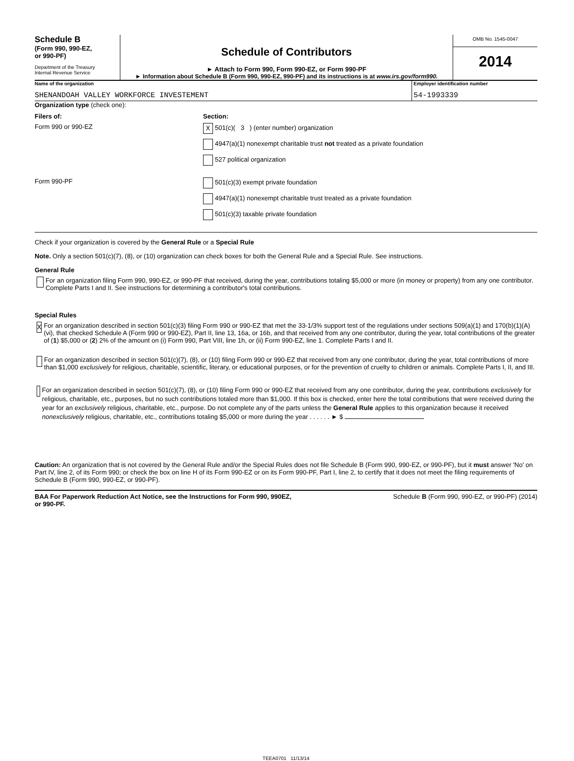Schedule B
(Form 990, 990-EZ,
or 990-PF)
Department of the Treasury
Internal Revenue Service
Schedule of Contributors
► Attach to Form 990, Form 990-EZ, or Form 990-PF
► Information about Schedule B (Form 990, 990-EZ, 990-PF) and its instructions is at www.irs.gov/form990.
OMB No. 1545-0047
2014
Name of the organization
SHENANDOAH VALLEY WORKFORCE INVESTEMENT
Employer identification number
54-1993339
Organization type (check one):
Filers of: Section:
Form 990 or 990-EZ
X 501(c)( 3 ) (enter number) organization
4947(a)(1) nonexempt charitable trust not treated as a private foundation
527 political organization
Form 990-PF 501(c)(3) exempt private foundation
4947(a)(1) nonexempt charitable trust treated as a private foundation
501(c)(3) taxable private foundation
Check if your organization is covered by the General Rule or a Special Rule
Note. Only a section 501(c)(7), (8), or (10) organization can check boxes for both the General Rule and a Special Rule. See instructions.
General Rule
For an organization filing Form 990, 990-EZ, or 990-PF that received, during the year, contributions totaling $5,000 or more (in money or property) from any one contributor. Complete Parts I and II. See instructions for determining a contributor's total contributions.
Special Rules
X
For an organization described in section 501(c)(3) filing Form 990 or 990-EZ that met the 33-1/3% support test of the regulations under sections 509(a)(1) and 170(b)(1)(A)(vi), that checked Schedule A (Form 990 or 990-EZ), Part II, line 13, 16a, or 16b, and that received from any one contributor, during the year, total contributions of the greater of (1) $5,000 or (2) 2% of the amount on (i) Form 990, Part VIII, line 1h, or (ii) Form 990-EZ, line 1. Complete Parts I and II.
For an organization described in section 501(c)(7), (8), or (10) filing Form 990 or 990-EZ that received from any one contributor, during the year, total contributions of more than $1,000 exclusively for religious, charitable, scientific, literary, or educational purposes, or for the prevention of cruelty to children or animals. Complete Parts I, II, and III.
For an organization described in section 501(c)(7), (8), or (10) filing Form 990 or 990-EZ that received from any one contributor, during the year, contributions exclusively for religious, charitable, etc., purposes, but no such contributions totaled more than $1,000. If this box is checked, enter here the total contributions that were received during the year for an exclusively religious, charitable, etc., purpose. Do not complete any of the parts unless the General Rule applies to this organization because it received nonexclusively religious, charitable, etc., contributions totaling $5,000 or more during the year . . . . . . ► $
Caution: An organization that is not covered by the General Rule and/or the Special Rules does not file Schedule B (Form 990, 990-EZ, or 990-PF), but it must answer 'No' on Part IV, line 2, of its Form 990; or check the box on line H of its Form 990-EZ or on its Form 990-PF, Part I, line 2, to certify that it does not meet the filing requirements of Schedule B (Form 990, 990-EZ, or 990-PF).
BAA For Paperwork Reduction Act Notice, see the Instructions for Form 990, 990EZ,
or 990-PF. Schedule B (Form 990, 990-EZ, or 990-PF) (2014)
TEEA0701 11/13/14